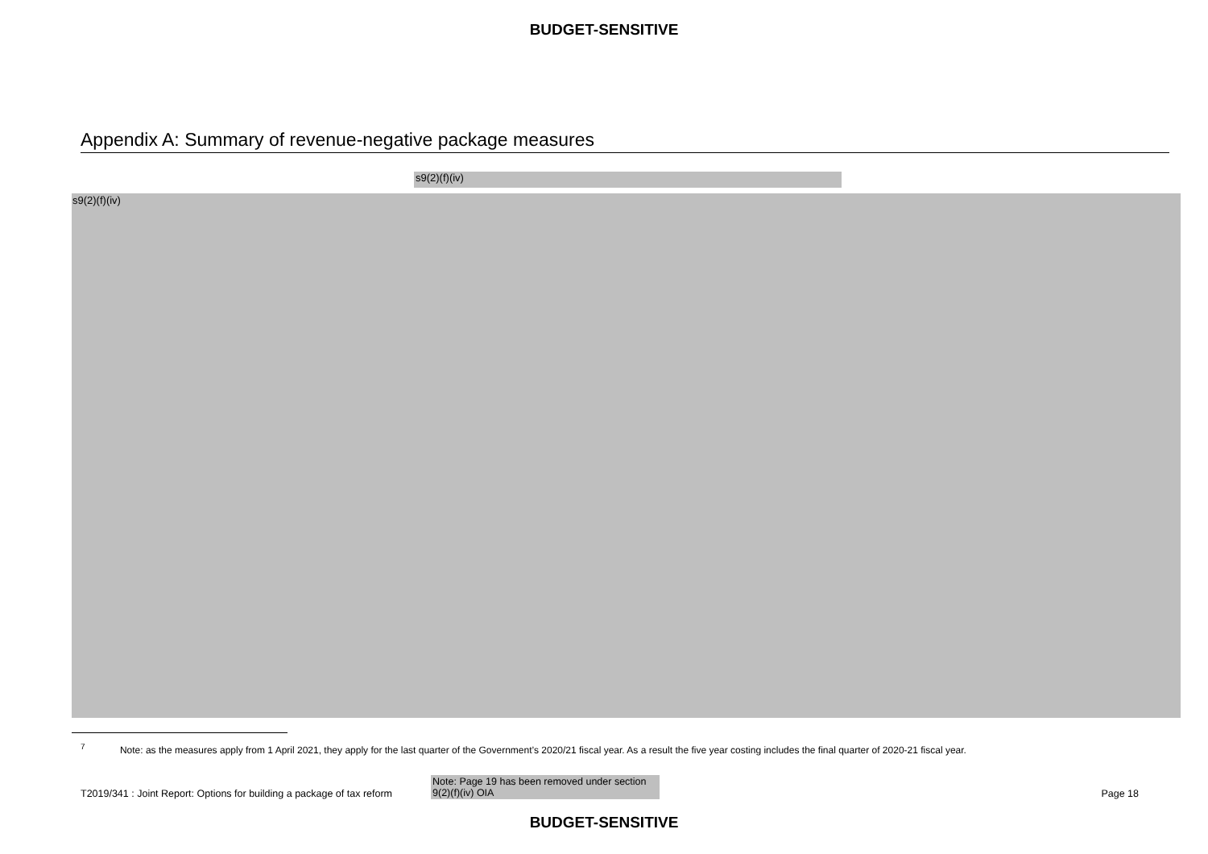BUDGET-SENSITIVE
Appendix A: Summary of revenue-negative package measures
s9(2)(f)(iv)
s9(2)(f)(iv)
<sup>7</sup> Note: as the measures apply from 1 April 2021, they apply for the last quarter of the Government’s 2020/21 fiscal year. As a result the five year costing includes the final quarter of 2020-21 fiscal year.
T2019/341 : Joint Report: Options for building a package of tax reform Note: Page 19 has been removed under section 9(2)(f)(iv) OIA Page 18
BUDGET-SENSITIVE